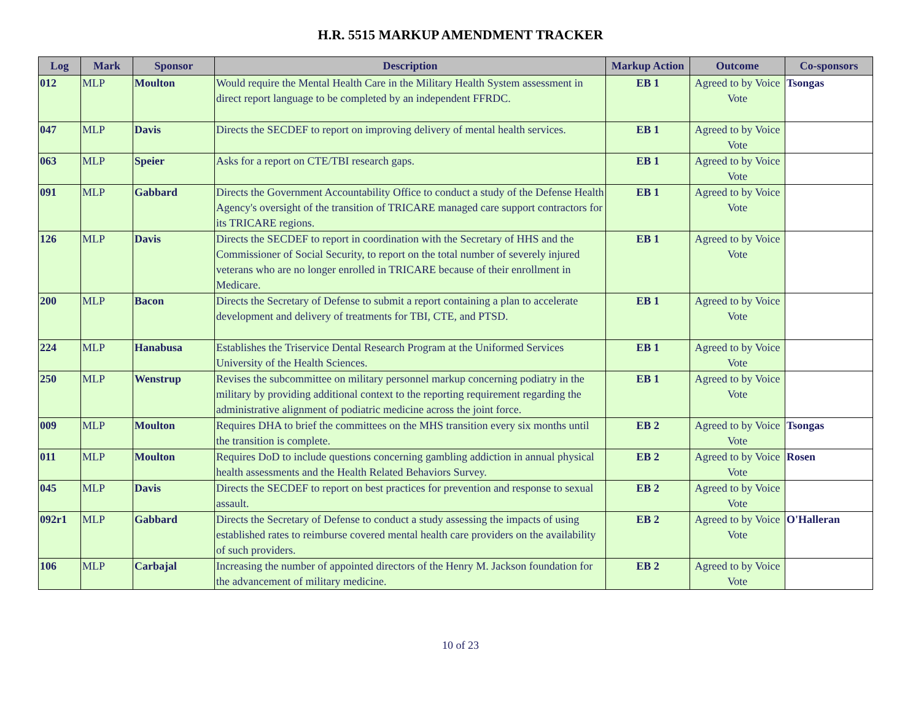H.R. 5515 MARKUP AMENDMENT TRACKER
| Log | Mark | Sponsor | Description | Markup Action | Outcome | Co-sponsors |
| --- | --- | --- | --- | --- | --- | --- |
| 012 | MLP | Moulton | Would require the Mental Health Care in the Military Health System assessment in direct report language to be completed by an independent FFRDC. | EB 1 | Agreed to by Voice Vote | Tsongas |
| 047 | MLP | Davis | Directs the SECDEF to report on improving delivery of mental health services. | EB 1 | Agreed to by Voice Vote | |
| 063 | MLP | Speier | Asks for a report on CTE/TBI research gaps. | EB 1 | Agreed to by Voice Vote | |
| 091 | MLP | Gabbard | Directs the Government Accountability Office to conduct a study of the Defense Health Agency's oversight of the transition of TRICARE managed care support contractors for its TRICARE regions. | EB 1 | Agreed to by Voice Vote | |
| 126 | MLP | Davis | Directs the SECDEF to report in coordination with the Secretary of HHS and the Commissioner of Social Security, to report on the total number of severely injured veterans who are no longer enrolled in TRICARE because of their enrollment in Medicare. | EB 1 | Agreed to by Voice Vote | |
| 200 | MLP | Bacon | Directs the Secretary of Defense to submit a report containing a plan to accelerate development and delivery of treatments for TBI, CTE, and PTSD. | EB 1 | Agreed to by Voice Vote | |
| 224 | MLP | Hanabusa | Establishes the Triservice Dental Research Program at the Uniformed Services University of the Health Sciences. | EB 1 | Agreed to by Voice Vote | |
| 250 | MLP | Wenstrup | Revises the subcommittee on military personnel markup concerning podiatry in the military by providing additional context to the reporting requirement regarding the administrative alignment of podiatric medicine across the joint force. | EB 1 | Agreed to by Voice Vote | |
| 009 | MLP | Moulton | Requires DHA to brief the committees on the MHS transition every six months until the transition is complete. | EB 2 | Agreed to by Voice Vote | Tsongas |
| 011 | MLP | Moulton | Requires DoD to include questions concerning gambling addiction in annual physical health assessments and the Health Related Behaviors Survey. | EB 2 | Agreed to by Voice Vote | Rosen |
| 045 | MLP | Davis | Directs the SECDEF to report on best practices for prevention and response to sexual assault. | EB 2 | Agreed to by Voice Vote | |
| 092r1 | MLP | Gabbard | Directs the Secretary of Defense to conduct a study assessing the impacts of using established rates to reimburse covered mental health care providers on the availability of such providers. | EB 2 | Agreed to by Voice Vote | O'Halleran |
| 106 | MLP | Carbajal | Increasing the number of appointed directors of the Henry M. Jackson foundation for the advancement of military medicine. | EB 2 | Agreed to by Voice Vote | |
10 of 23